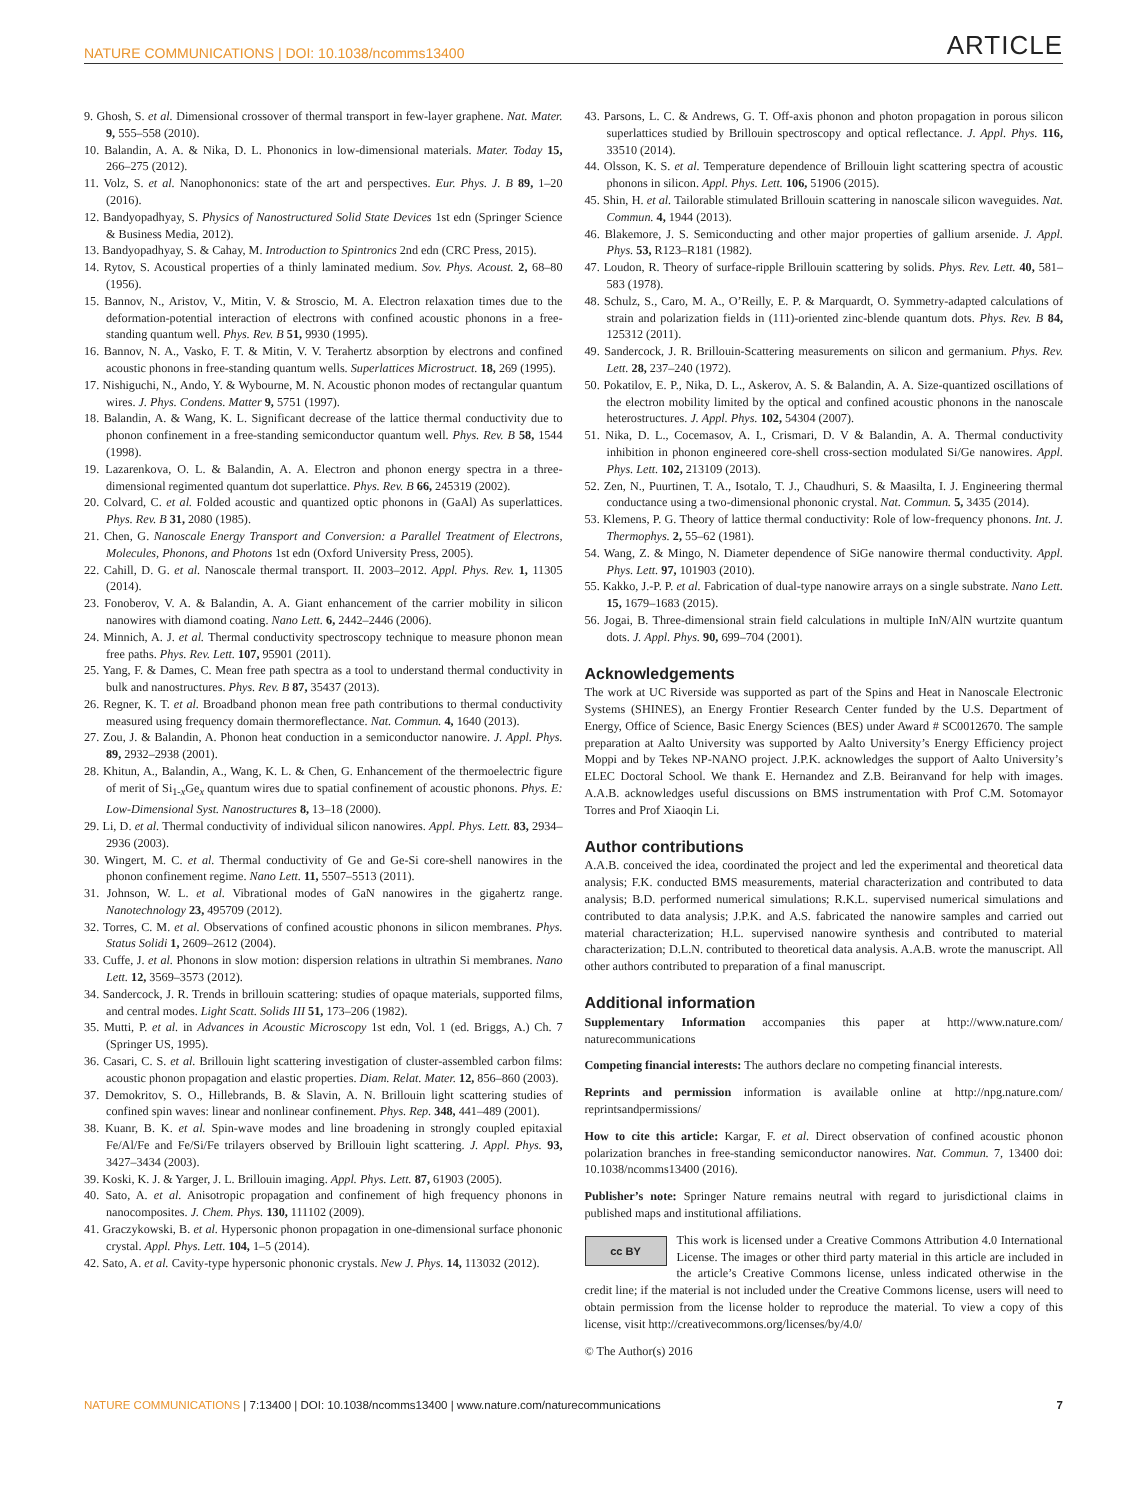NATURE COMMUNICATIONS | DOI: 10.1038/ncomms13400 ARTICLE
9. Ghosh, S. et al. Dimensional crossover of thermal transport in few-layer graphene. Nat. Mater. 9, 555–558 (2010).
10. Balandin, A. A. & Nika, D. L. Phononics in low-dimensional materials. Mater. Today 15, 266–275 (2012).
11. Volz, S. et al. Nanophononics: state of the art and perspectives. Eur. Phys. J. B 89, 1–20 (2016).
12. Bandyopadhyay, S. Physics of Nanostructured Solid State Devices 1st edn (Springer Science & Business Media, 2012).
13. Bandyopadhyay, S. & Cahay, M. Introduction to Spintronics 2nd edn (CRC Press, 2015).
14. Rytov, S. Acoustical properties of a thinly laminated medium. Sov. Phys. Acoust. 2, 68–80 (1956).
15. Bannov, N., Aristov, V., Mitin, V. & Stroscio, M. A. Electron relaxation times due to the deformation-potential interaction of electrons with confined acoustic phonons in a free-standing quantum well. Phys. Rev. B 51, 9930 (1995).
16. Bannov, N. A., Vasko, F. T. & Mitin, V. V. Terahertz absorption by electrons and confined acoustic phonons in free-standing quantum wells. Superlattices Microstruct. 18, 269 (1995).
17. Nishiguchi, N., Ando, Y. & Wybourne, M. N. Acoustic phonon modes of rectangular quantum wires. J. Phys. Condens. Matter 9, 5751 (1997).
18. Balandin, A. & Wang, K. L. Significant decrease of the lattice thermal conductivity due to phonon confinement in a free-standing semiconductor quantum well. Phys. Rev. B 58, 1544 (1998).
19. Lazarenkova, O. L. & Balandin, A. A. Electron and phonon energy spectra in a three-dimensional regimented quantum dot superlattice. Phys. Rev. B 66, 245319 (2002).
20. Colvard, C. et al. Folded acoustic and quantized optic phonons in (GaAl) As superlattices. Phys. Rev. B 31, 2080 (1985).
21. Chen, G. Nanoscale Energy Transport and Conversion: a Parallel Treatment of Electrons, Molecules, Phonons, and Photons 1st edn (Oxford University Press, 2005).
22. Cahill, D. G. et al. Nanoscale thermal transport. II. 2003–2012. Appl. Phys. Rev. 1, 11305 (2014).
23. Fonoberov, V. A. & Balandin, A. A. Giant enhancement of the carrier mobility in silicon nanowires with diamond coating. Nano Lett. 6, 2442–2446 (2006).
24. Minnich, A. J. et al. Thermal conductivity spectroscopy technique to measure phonon mean free paths. Phys. Rev. Lett. 107, 95901 (2011).
25. Yang, F. & Dames, C. Mean free path spectra as a tool to understand thermal conductivity in bulk and nanostructures. Phys. Rev. B 87, 35437 (2013).
26. Regner, K. T. et al. Broadband phonon mean free path contributions to thermal conductivity measured using frequency domain thermoreflectance. Nat. Commun. 4, 1640 (2013).
27. Zou, J. & Balandin, A. Phonon heat conduction in a semiconductor nanowire. J. Appl. Phys. 89, 2932–2938 (2001).
28. Khitun, A., Balandin, A., Wang, K. L. & Chen, G. Enhancement of the thermoelectric figure of merit of Si<sub>1-x</sub>Ge<sub>x</sub> quantum wires due to spatial confinement of acoustic phonons. Phys. E: Low-Dimensional Syst. Nanostructures 8, 13–18 (2000).
29. Li, D. et al. Thermal conductivity of individual silicon nanowires. Appl. Phys. Lett. 83, 2934–2936 (2003).
30. Wingert, M. C. et al. Thermal conductivity of Ge and Ge-Si core-shell nanowires in the phonon confinement regime. Nano Lett. 11, 5507–5513 (2011).
31. Johnson, W. L. et al. Vibrational modes of GaN nanowires in the gigahertz range. Nanotechnology 23, 495709 (2012).
32. Torres, C. M. et al. Observations of confined acoustic phonons in silicon membranes. Phys. Status Solidi 1, 2609–2612 (2004).
33. Cuffe, J. et al. Phonons in slow motion: dispersion relations in ultrathin Si membranes. Nano Lett. 12, 3569–3573 (2012).
34. Sandercock, J. R. Trends in brillouin scattering: studies of opaque materials, supported films, and central modes. Light Scatt. Solids III 51, 173–206 (1982).
35. Mutti, P. et al. in Advances in Acoustic Microscopy 1st edn, Vol. 1 (ed. Briggs, A.) Ch. 7 (Springer US, 1995).
36. Casari, C. S. et al. Brillouin light scattering investigation of cluster-assembled carbon films: acoustic phonon propagation and elastic properties. Diam. Relat. Mater. 12, 856–860 (2003).
37. Demokritov, S. O., Hillebrands, B. & Slavin, A. N. Brillouin light scattering studies of confined spin waves: linear and nonlinear confinement. Phys. Rep. 348, 441–489 (2001).
38. Kuanr, B. K. et al. Spin-wave modes and line broadening in strongly coupled epitaxial Fe/Al/Fe and Fe/Si/Fe trilayers observed by Brillouin light scattering. J. Appl. Phys. 93, 3427–3434 (2003).
39. Koski, K. J. & Yarger, J. L. Brillouin imaging. Appl. Phys. Lett. 87, 61903 (2005).
40. Sato, A. et al. Anisotropic propagation and confinement of high frequency phonons in nanocomposites. J. Chem. Phys. 130, 111102 (2009).
41. Graczykowski, B. et al. Hypersonic phonon propagation in one-dimensional surface phononic crystal. Appl. Phys. Lett. 104, 1–5 (2014).
42. Sato, A. et al. Cavity-type hypersonic phononic crystals. New J. Phys. 14, 113032 (2012).
43. Parsons, L. C. & Andrews, G. T. Off-axis phonon and photon propagation in porous silicon superlattices studied by Brillouin spectroscopy and optical reflectance. J. Appl. Phys. 116, 33510 (2014).
44. Olsson, K. S. et al. Temperature dependence of Brillouin light scattering spectra of acoustic phonons in silicon. Appl. Phys. Lett. 106, 51906 (2015).
45. Shin, H. et al. Tailorable stimulated Brillouin scattering in nanoscale silicon waveguides. Nat. Commun. 4, 1944 (2013).
46. Blakemore, J. S. Semiconducting and other major properties of gallium arsenide. J. Appl. Phys. 53, R123–R181 (1982).
47. Loudon, R. Theory of surface-ripple Brillouin scattering by solids. Phys. Rev. Lett. 40, 581–583 (1978).
48. Schulz, S., Caro, M. A., O’Reilly, E. P. & Marquardt, O. Symmetry-adapted calculations of strain and polarization fields in (111)-oriented zinc-blende quantum dots. Phys. Rev. B 84, 125312 (2011).
49. Sandercock, J. R. Brillouin-Scattering measurements on silicon and germanium. Phys. Rev. Lett. 28, 237–240 (1972).
50. Pokatilov, E. P., Nika, D. L., Askerov, A. S. & Balandin, A. A. Size-quantized oscillations of the electron mobility limited by the optical and confined acoustic phonons in the nanoscale heterostructures. J. Appl. Phys. 102, 54304 (2007).
51. Nika, D. L., Cocemasov, A. I., Crismari, D. V & Balandin, A. A. Thermal conductivity inhibition in phonon engineered core-shell cross-section modulated Si/Ge nanowires. Appl. Phys. Lett. 102, 213109 (2013).
52. Zen, N., Puurtinen, T. A., Isotalo, T. J., Chaudhuri, S. & Maasilta, I. J. Engineering thermal conductance using a two-dimensional phononic crystal. Nat. Commun. 5, 3435 (2014).
53. Klemens, P. G. Theory of lattice thermal conductivity: Role of low-frequency phonons. Int. J. Thermophys. 2, 55–62 (1981).
54. Wang, Z. & Mingo, N. Diameter dependence of SiGe nanowire thermal conductivity. Appl. Phys. Lett. 97, 101903 (2010).
55. Kakko, J.-P. P. et al. Fabrication of dual-type nanowire arrays on a single substrate. Nano Lett. 15, 1679–1683 (2015).
56. Jogai, B. Three-dimensional strain field calculations in multiple InN/AlN wurtzite quantum dots. J. Appl. Phys. 90, 699–704 (2001).
Acknowledgements
The work at UC Riverside was supported as part of the Spins and Heat in Nanoscale Electronic Systems (SHINES), an Energy Frontier Research Center funded by the U.S. Department of Energy, Office of Science, Basic Energy Sciences (BES) under Award # SC0012670. The sample preparation at Aalto University was supported by Aalto University’s Energy Efficiency project Moppi and by Tekes NP-NANO project. J.P.K. acknowledges the support of Aalto University’s ELEC Doctoral School. We thank E. Hernandez and Z.B. Beiranvand for help with images. A.A.B. acknowledges useful discussions on BMS instrumentation with Prof C.M. Sotomayor Torres and Prof Xiaoqin Li.
Author contributions
A.A.B. conceived the idea, coordinated the project and led the experimental and theoretical data analysis; F.K. conducted BMS measurements, material characterization and contributed to data analysis; B.D. performed numerical simulations; R.K.L. supervised numerical simulations and contributed to data analysis; J.P.K. and A.S. fabricated the nanowire samples and carried out material characterization; H.L. supervised nanowire synthesis and contributed to material characterization; D.L.N. contributed to theoretical data analysis. A.A.B. wrote the manuscript. All other authors contributed to preparation of a final manuscript.
Additional information
Supplementary Information accompanies this paper at http://www.nature.com/ naturecommunications
Competing financial interests: The authors declare no competing financial interests.
Reprints and permission information is available online at http://npg.nature.com/ reprintsandpermissions/
How to cite this article: Kargar, F. et al. Direct observation of confined acoustic phonon polarization branches in free-standing semiconductor nanowires. Nat. Commun. 7, 13400 doi: 10.1038/ncomms13400 (2016).
Publisher’s note: Springer Nature remains neutral with regard to jurisdictional claims in published maps and institutional affiliations.
cc BY This work is licensed under a Creative Commons Attribution 4.0 International License. The images or other third party material in this article are included in the article’s Creative Commons license, unless indicated otherwise in the credit line; if the material is not included under the Creative Commons license, users will need to obtain permission from the license holder to reproduce the material. To view a copy of this license, visit http://creativecommons.org/licenses/by/4.0/
© The Author(s) 2016
NATURE COMMUNICATIONS | 7:13400 | DOI: 10.1038/ncomms13400 | www.nature.com/naturecommunications 7